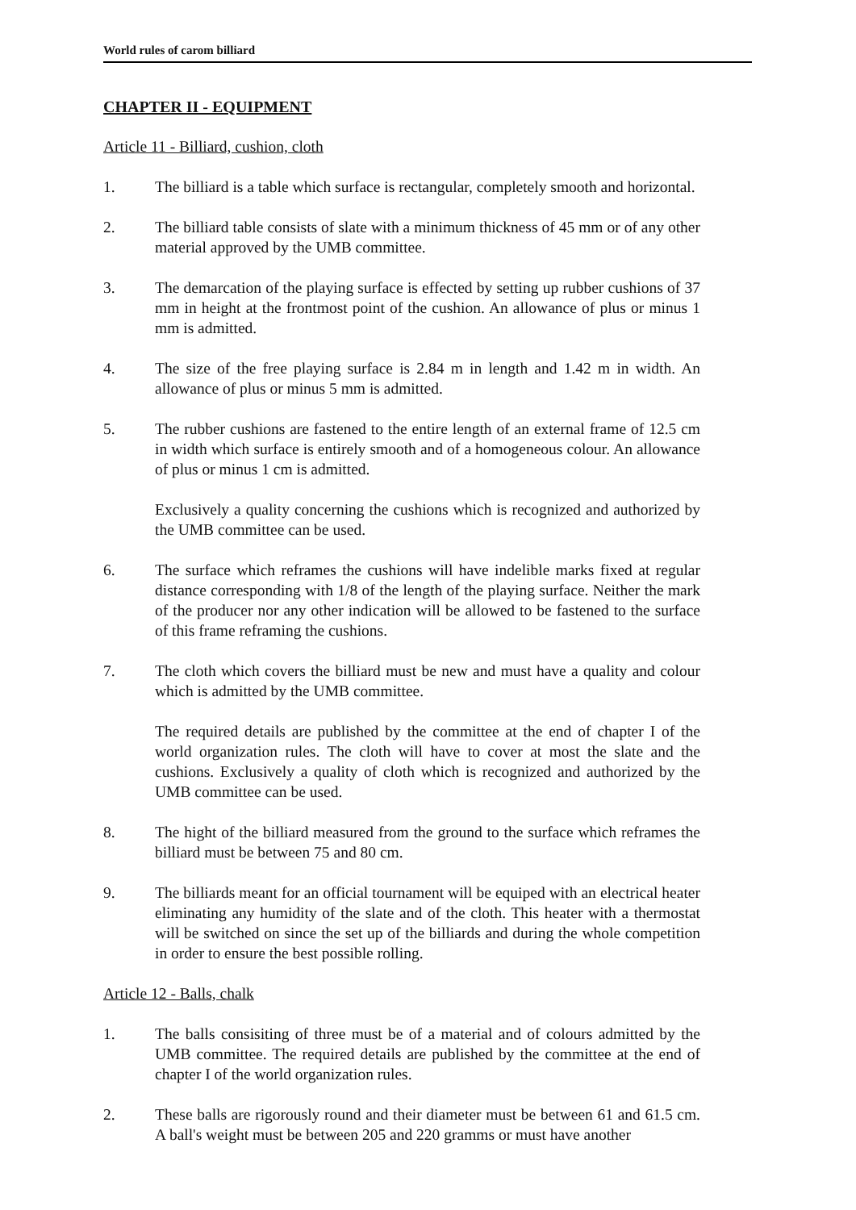World rules of carom billiard
CHAPTER II - EQUIPMENT
Article 11 - Billiard, cushion, cloth
1. The billiard is a table which surface is rectangular, completely smooth and horizontal.
2. The billiard table consists of slate with a minimum thickness of 45 mm or of any other material approved by the UMB committee.
3. The demarcation of the playing surface is effected by setting up rubber cushions of 37 mm in height at the frontmost point of the cushion. An allowance of plus or minus 1 mm is admitted.
4. The size of the free playing surface is 2.84 m in length and 1.42 m in width. An allowance of plus or minus 5 mm is admitted.
5. The rubber cushions are fastened to the entire length of an external frame of 12.5 cm in width which surface is entirely smooth and of a homogeneous colour. An allowance of plus or minus 1 cm is admitted.
Exclusively a quality concerning the cushions which is recognized and authorized by the UMB committee can be used.
6. The surface which reframes the cushions will have indelible marks fixed at regular distance corresponding with 1/8 of the length of the playing surface. Neither the mark of the producer nor any other indication will be allowed to be fastened to the surface of this frame reframing the cushions.
7. The cloth which covers the billiard must be new and must have a quality and colour which is admitted by the UMB committee.
The required details are published by the committee at the end of chapter I of the world organization rules. The cloth will have to cover at most the slate and the cushions. Exclusively a quality of cloth which is recognized and authorized by the UMB committee can be used.
8. The hight of the billiard measured from the ground to the surface which reframes the billiard must be between 75 and 80 cm.
9. The billiards meant for an official tournament will be equiped with an electrical heater eliminating any humidity of the slate and of the cloth. This heater with a thermostat will be switched on since the set up of the billiards and during the whole competition in order to ensure the best possible rolling.
Article 12 - Balls, chalk
1. The balls consisiting of three must be of a material and of colours admitted by the UMB committee. The required details are published by the committee at the end of chapter I of the world organization rules.
2. These balls are rigorously round and their diameter must be between 61 and 61.5 cm. A ball's weight must be between 205 and 220 gramms or must have another